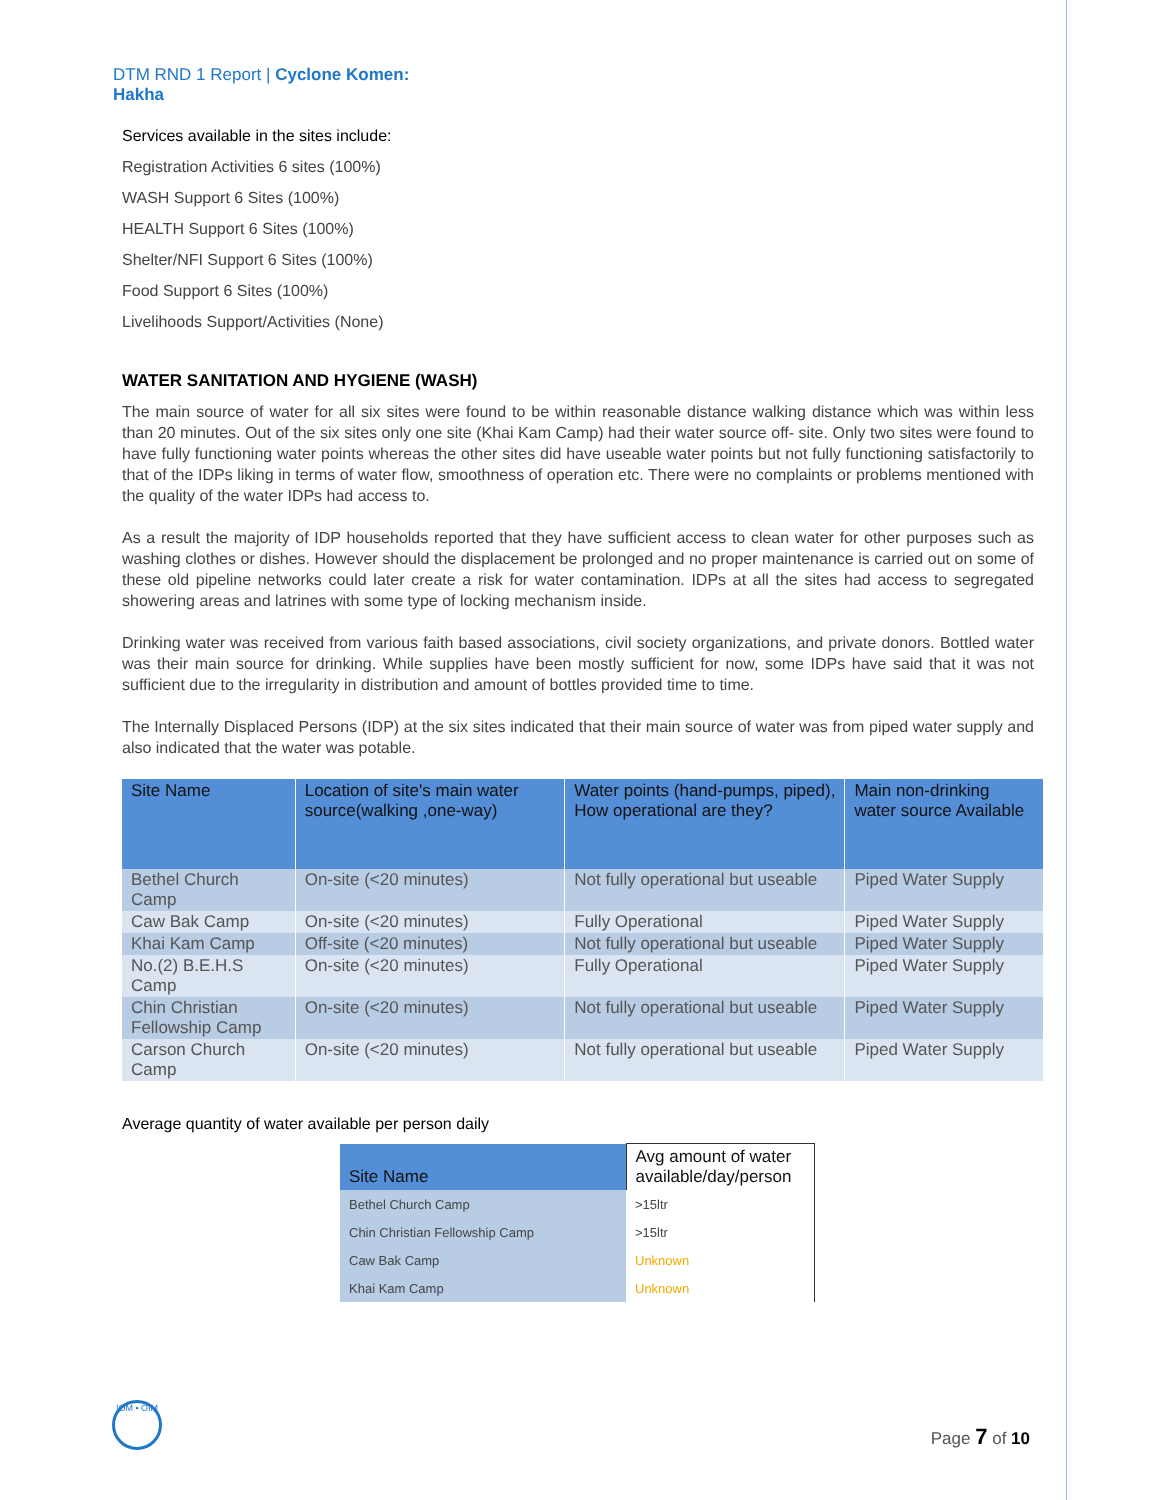DTM RND 1 Report | Cyclone Komen:
Hakha
Services available in the sites include:
Registration Activities 6 sites (100%)
WASH Support 6 Sites (100%)
HEALTH Support 6 Sites (100%)
Shelter/NFI Support 6 Sites (100%)
Food Support 6 Sites (100%)
Livelihoods Support/Activities (None)
WATER SANITATION AND HYGIENE (WASH)
The main source of water for all six sites were found to be within reasonable distance walking distance which was within less than 20 minutes. Out of the six sites only one site (Khai Kam Camp) had their water source off- site. Only two sites were found to have fully functioning water points whereas the other sites did have useable water points but not fully functioning satisfactorily to that of the IDPs liking in terms of water flow, smoothness of operation etc. There were no complaints or problems mentioned with the quality of the water IDPs had access to.
As a result the majority of IDP households reported that they have sufficient access to clean water for other purposes such as washing clothes or dishes. However should the displacement be prolonged and no proper maintenance is carried out on some of these old pipeline networks could later create a risk for water contamination. IDPs at all the sites had access to segregated showering areas and latrines with some type of locking mechanism inside.
Drinking water was received from various faith based associations, civil society organizations, and private donors. Bottled water was their main source for drinking. While supplies have been mostly sufficient for now, some IDPs have said that it was not sufficient due to the irregularity in distribution and amount of bottles provided time to time.
The Internally Displaced Persons (IDP) at the six sites indicated that their main source of water was from piped water supply and also indicated that the water was potable.
| Site Name | Location of site's main water source(walking ,one-way) | Water points (hand-pumps, piped), How operational are they? | Main non-drinking water source Available |
| --- | --- | --- | --- |
| Bethel Church Camp | On-site (<20 minutes) | Not fully operational but useable | Piped Water Supply |
| Caw Bak Camp | On-site (<20 minutes) | Fully Operational | Piped Water Supply |
| Khai Kam Camp | Off-site (<20 minutes) | Not fully operational but useable | Piped Water Supply |
| No.(2) B.E.H.S Camp | On-site (<20 minutes) | Fully Operational | Piped Water Supply |
| Chin Christian Fellowship Camp | On-site (<20 minutes) | Not fully operational but useable | Piped Water Supply |
| Carson Church Camp | On-site (<20 minutes) | Not fully operational but useable | Piped Water Supply |
Average quantity of water available per person daily
| Site Name | Avg amount of water available/day/person |
| --- | --- |
| Bethel Church Camp | >15ltr |
| Chin Christian Fellowship Camp | >15ltr |
| Caw Bak Camp | Unknown |
| Khai Kam Camp | Unknown |
IOM • OIM
Page 7 of 10